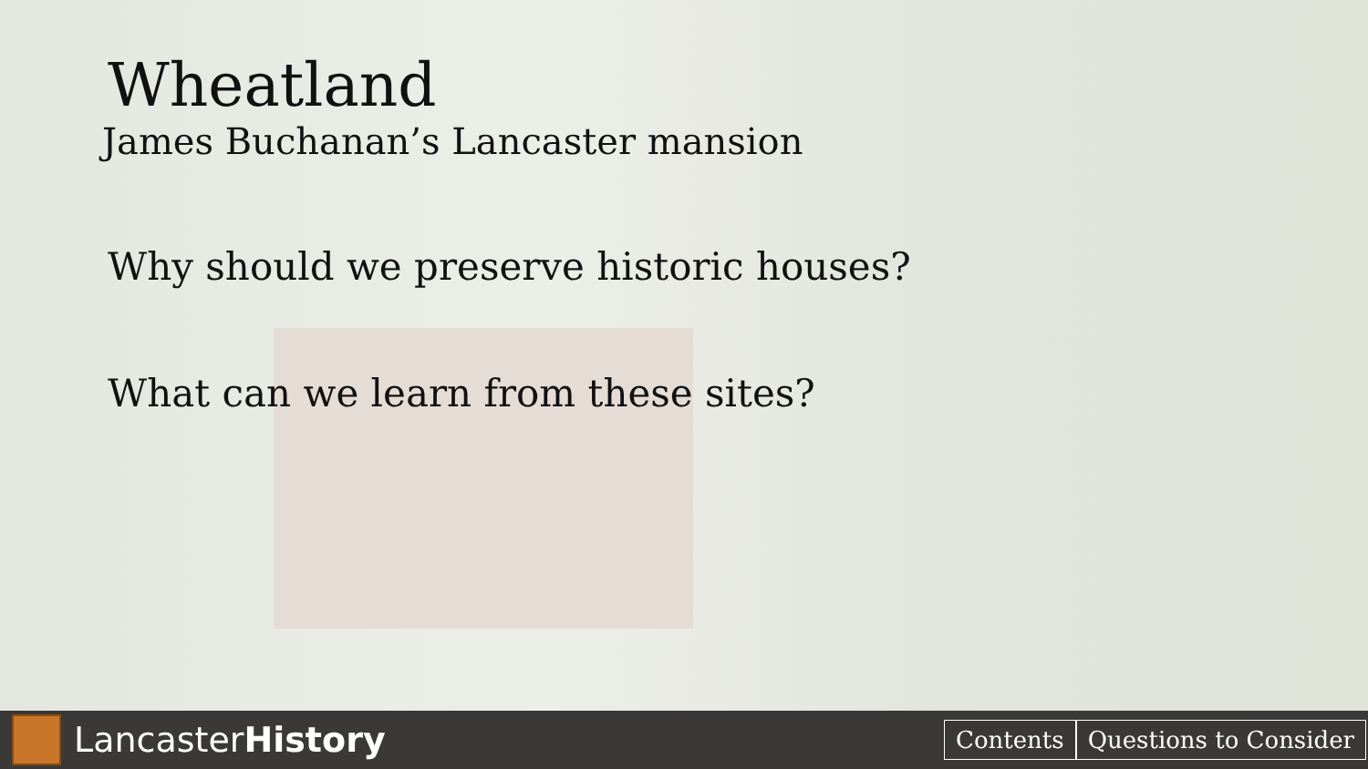Wheatland
James Buchanan’s Lancaster mansion
Why should we preserve historic houses?
What can we learn from these sites?
LancasterHistory
Contents Questions to Consider